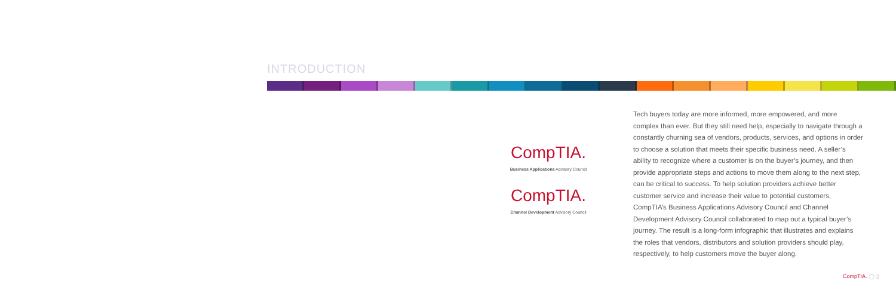INTRODUCTION
CompTIA.
Business Applications Advisory Council
CompTIA.
Channel Development Advisory Council
Tech buyers today are more informed, more empowered, and more complex than ever. But they still need help, especially to navigate through a constantly churning sea of vendors, products, services, and options in order to choose a solution that meets their specific business need. A seller’s ability to recognize where a customer is on the buyer’s journey, and then provide appropriate steps and actions to move them along to the next step, can be critical to success. To help solution providers achieve better customer service and increase their value to potential customers, CompTIA’s Business Applications Advisory Council and Channel Development Advisory Council collaborated to map out a typical buyer’s journey. The result is a long-form infographic that illustrates and explains the roles that vendors, distributors and solution providers should play, respectively, to help customers move the buyer along.
CompTIA. ◯ ▯